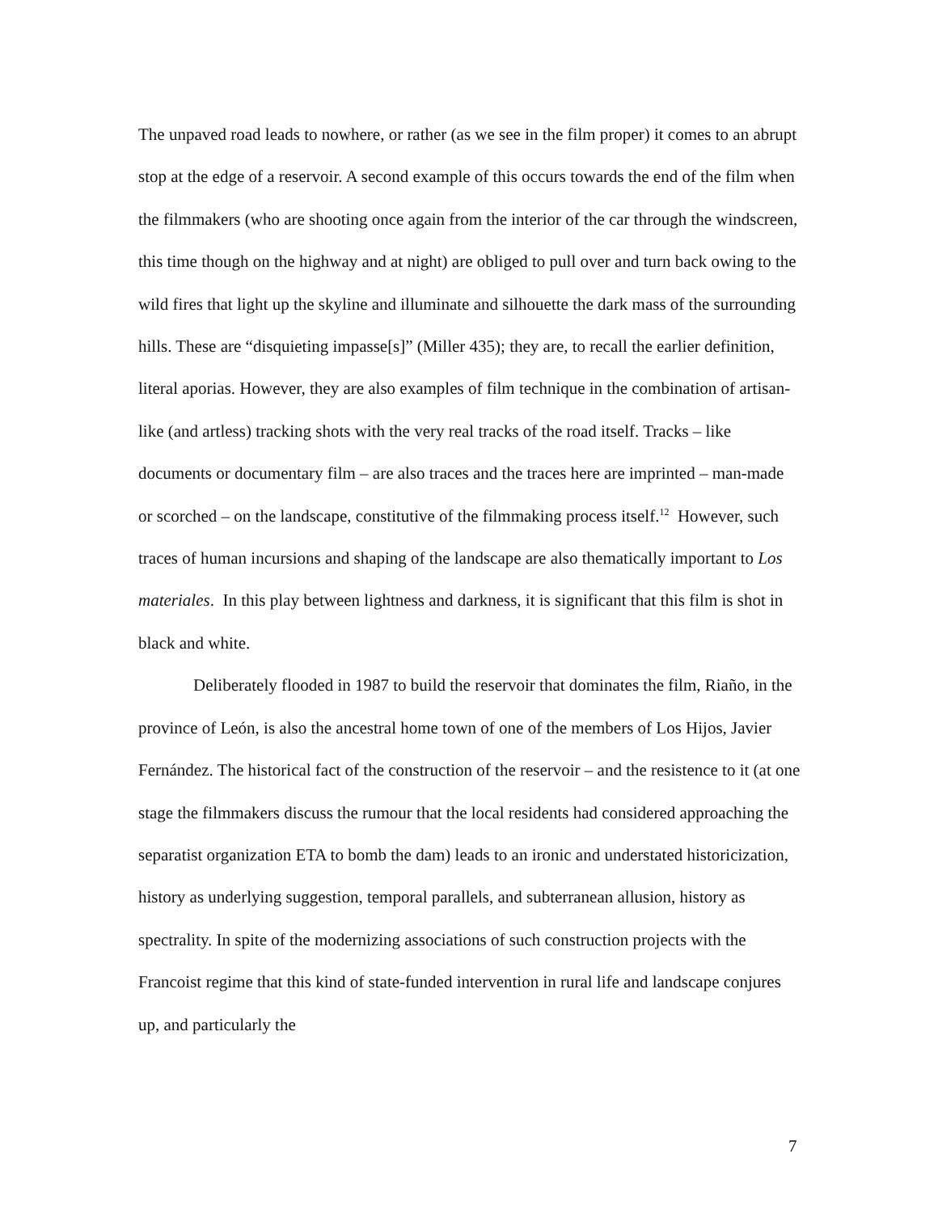The unpaved road leads to nowhere, or rather (as we see in the film proper) it comes to an abrupt stop at the edge of a reservoir. A second example of this occurs towards the end of the film when the filmmakers (who are shooting once again from the interior of the car through the windscreen, this time though on the highway and at night) are obliged to pull over and turn back owing to the wild fires that light up the skyline and illuminate and silhouette the dark mass of the surrounding hills. These are “disquieting impasse[s]” (Miller 435); they are, to recall the earlier definition, literal aporias. However, they are also examples of film technique in the combination of artisan-like (and artless) tracking shots with the very real tracks of the road itself. Tracks – like documents or documentary film – are also traces and the traces here are imprinted – man-made or scorched – on the landscape, constitutive of the filmmaking process itself.<sup>12</sup> However, such traces of human incursions and shaping of the landscape are also thematically important to Los materiales. In this play between lightness and darkness, it is significant that this film is shot in black and white.
Deliberately flooded in 1987 to build the reservoir that dominates the film, Riaño, in the province of León, is also the ancestral home town of one of the members of Los Hijos, Javier Fernández. The historical fact of the construction of the reservoir – and the resistence to it (at one stage the filmmakers discuss the rumour that the local residents had considered approaching the separatist organization ETA to bomb the dam) leads to an ironic and understated historicization, history as underlying suggestion, temporal parallels, and subterranean allusion, history as spectrality. In spite of the modernizing associations of such construction projects with the Francoist regime that this kind of state-funded intervention in rural life and landscape conjures up, and particularly the
7